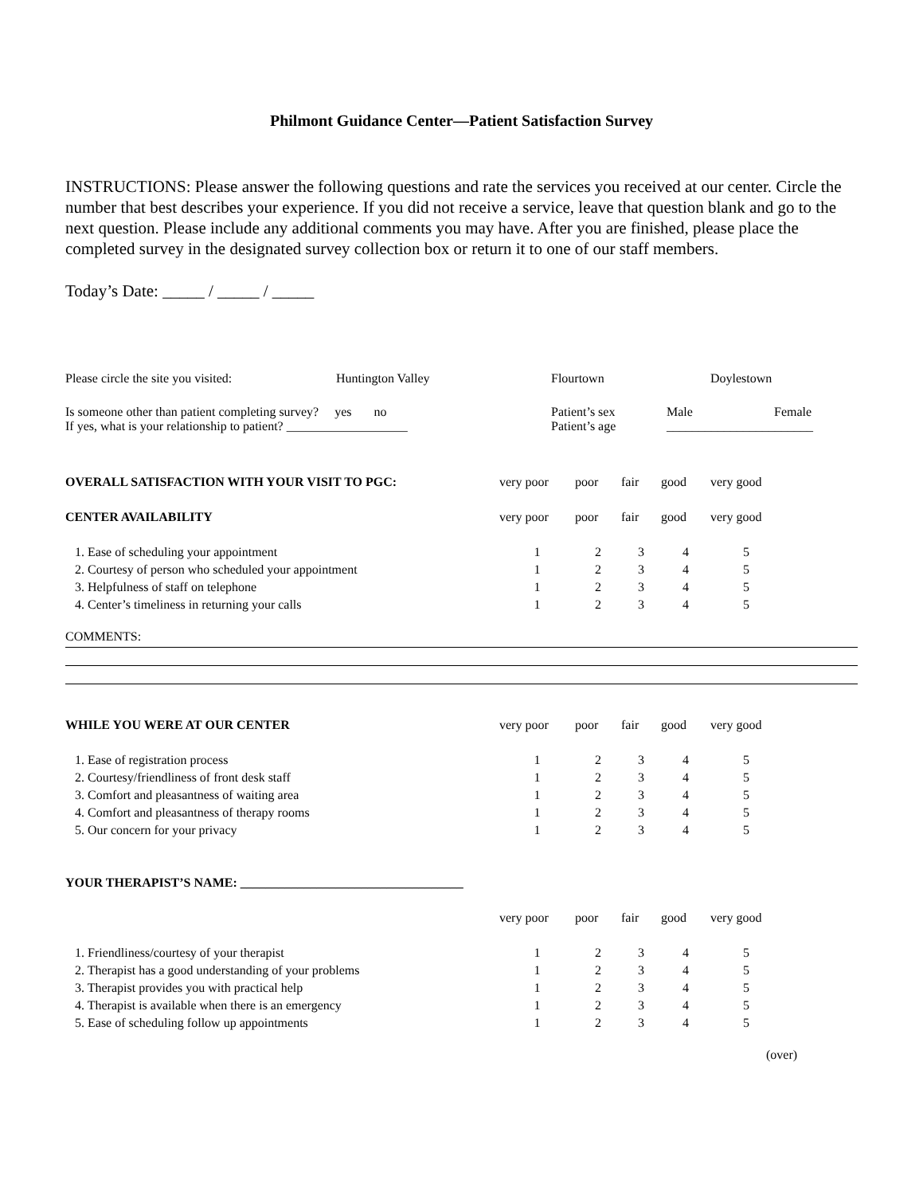Philmont Guidance Center—Patient Satisfaction Survey
INSTRUCTIONS: Please answer the following questions and rate the services you received at our center. Circle the number that best describes your experience. If you did not receive a service, leave that question blank and go to the next question. Please include any additional comments you may have. After you are finished, please place the completed survey in the designated survey collection box or return it to one of our staff members.
Today’s Date: _____ / _____ / _____
| Please circle the site you visited: | Huntington Valley | Flourtown | Doylestown |
| Is someone other than patient completing survey? yes no | Patient’s sex | Male | Female |
| If yes, what is your relationship to patient? ___________________ | Patient’s age | _______________________ | |
| OVERALL SATISFACTION WITH YOUR VISIT TO PGC: | very poor | poor | fair | good | very good |
| CENTER AVAILABILITY | very poor | poor | fair | good | very good |
| 1. Ease of scheduling your appointment | 1 | 2 | 3 | 4 | 5 |
| 2. Courtesy of person who scheduled your appointment | 1 | 2 | 3 | 4 | 5 |
| 3. Helpfulness of staff on telephone | 1 | 2 | 3 | 4 | 5 |
| 4. Center’s timeliness in returning your calls | 1 | 2 | 3 | 4 | 5 |
COMMENTS:
| WHILE YOU WERE AT OUR CENTER | very poor | poor | fair | good | very good |
| 1. Ease of registration process | 1 | 2 | 3 | 4 | 5 |
| 2. Courtesy/friendliness of front desk staff | 1 | 2 | 3 | 4 | 5 |
| 3. Comfort and pleasantness of waiting area | 1 | 2 | 3 | 4 | 5 |
| 4. Comfort and pleasantness of therapy rooms | 1 | 2 | 3 | 4 | 5 |
| 5. Our concern for your privacy | 1 | 2 | 3 | 4 | 5 |
| YOUR THERAPIST’S NAME: ___________________________________ | | | | | |
| | very poor | poor | fair | good | very good |
| 1. Friendliness/courtesy of your therapist | 1 | 2 | 3 | 4 | 5 |
| 2. Therapist has a good understanding of your problems | 1 | 2 | 3 | 4 | 5 |
| 3. Therapist provides you with practical help | 1 | 2 | 3 | 4 | 5 |
| 4. Therapist is available when there is an emergency | 1 | 2 | 3 | 4 | 5 |
| 5. Ease of scheduling follow up appointments | 1 | 2 | 3 | 4 | 5 |
(over)